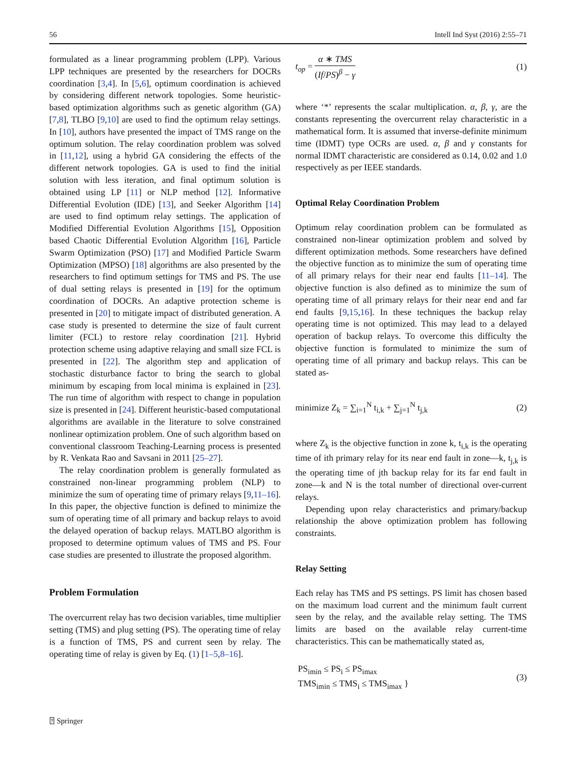56 Intell Ind Syst (2016) 2:55–71
formulated as a linear programming problem (LPP). Various LPP techniques are presented by the researchers for DOCRs coordination [3,4]. In [5,6], optimum coordination is achieved by considering different network topologies. Some heuristic-based optimization algorithms such as genetic algorithm (GA) [7,8], TLBO [9,10] are used to find the optimum relay settings. In [10], authors have presented the impact of TMS range on the optimum solution. The relay coordination problem was solved in [11,12], using a hybrid GA considering the effects of the different network topologies. GA is used to find the initial solution with less iteration, and final optimum solution is obtained using LP [11] or NLP method [12]. Informative Differential Evolution (IDE) [13], and Seeker Algorithm [14] are used to find optimum relay settings. The application of Modified Differential Evolution Algorithms [15], Opposition based Chaotic Differential Evolution Algorithm [16], Particle Swarm Optimization (PSO) [17] and Modified Particle Swarm Optimization (MPSO) [18] algorithms are also presented by the researchers to find optimum settings for TMS and PS. The use of dual setting relays is presented in [19] for the optimum coordination of DOCRs. An adaptive protection scheme is presented in [20] to mitigate impact of distributed generation. A case study is presented to determine the size of fault current limiter (FCL) to restore relay coordination [21]. Hybrid protection scheme using adaptive relaying and small size FCL is presented in [22]. The algorithm step and application of stochastic disturbance factor to bring the search to global minimum by escaping from local minima is explained in [23]. The run time of algorithm with respect to change in population size is presented in [24]. Different heuristic-based computational algorithms are available in the literature to solve constrained nonlinear optimization problem. One of such algorithm based on conventional classroom Teaching-Learning process is presented by R. Venkata Rao and Savsani in 2011 [25–27].
The relay coordination problem is generally formulated as constrained non-linear programming problem (NLP) to minimize the sum of operating time of primary relays [9,11–16]. In this paper, the objective function is defined to minimize the sum of operating time of all primary and backup relays to avoid the delayed operation of backup relays. MATLBO algorithm is proposed to determine optimum values of TMS and PS. Four case studies are presented to illustrate the proposed algorithm.
Problem Formulation
The overcurrent relay has two decision variables, time multiplier setting (TMS) and plug setting (PS). The operating time of relay is a function of TMS, PS and current seen by relay. The operating time of relay is given by Eq. (1) [1–5,8–16].
t<sub>op</sub> = α ∗ TMS (If/PS)<sup>β</sup> − γ (1)
where ‘*’ represents the scalar multiplication. α, β, γ, are the constants representing the overcurrent relay characteristic in a mathematical form. It is assumed that inverse-definite minimum time (IDMT) type OCRs are used. α, β and γ constants for normal IDMT characteristic are considered as 0.14, 0.02 and 1.0 respectively as per IEEE standards.
Optimal Relay Coordination Problem
Optimum relay coordination problem can be formulated as constrained non-linear optimization problem and solved by different optimization methods. Some researchers have defined the objective function as to minimize the sum of operating time of all primary relays for their near end faults [11–14]. The objective function is also defined as to minimize the sum of operating time of all primary relays for their near end and far end faults [9,15,16]. In these techniques the backup relay operating time is not optimized. This may lead to a delayed operation of backup relays. To overcome this difficulty the objective function is formulated to minimize the sum of operating time of all primary and backup relays. This can be stated as-
minimize Z<sub>k</sub> = ∑<sub>i=1</sub><sup>N</sup> t<sub>i,k</sub> + ∑<sub>j=1</sub><sup>N</sup> t<sub>j,k</sub> (2)
where Z<sub>k</sub> is the objective function in zone k, t<sub>i,k</sub> is the operating time of ith primary relay for its near end fault in zone—k, t<sub>j,k</sub> is the operating time of jth backup relay for its far end fault in zone—k and N is the total number of directional over-current relays.
Depending upon relay characteristics and primary/backup relationship the above optimization problem has following constraints.
Relay Setting
Each relay has TMS and PS settings. PS limit has chosen based on the maximum load current and the minimum fault current seen by the relay, and the available relay setting. The TMS limits are based on the available relay current-time characteristics. This can be mathematically stated as,
PS<sub>imin</sub> ≤ PS<sub>i</sub> ≤ PS<sub>imax</sub>
TMS<sub>imin</sub> ≤ TMS<sub>i</sub> ≤ TMS<sub>imax</sub> } (3)
⍰ Springer